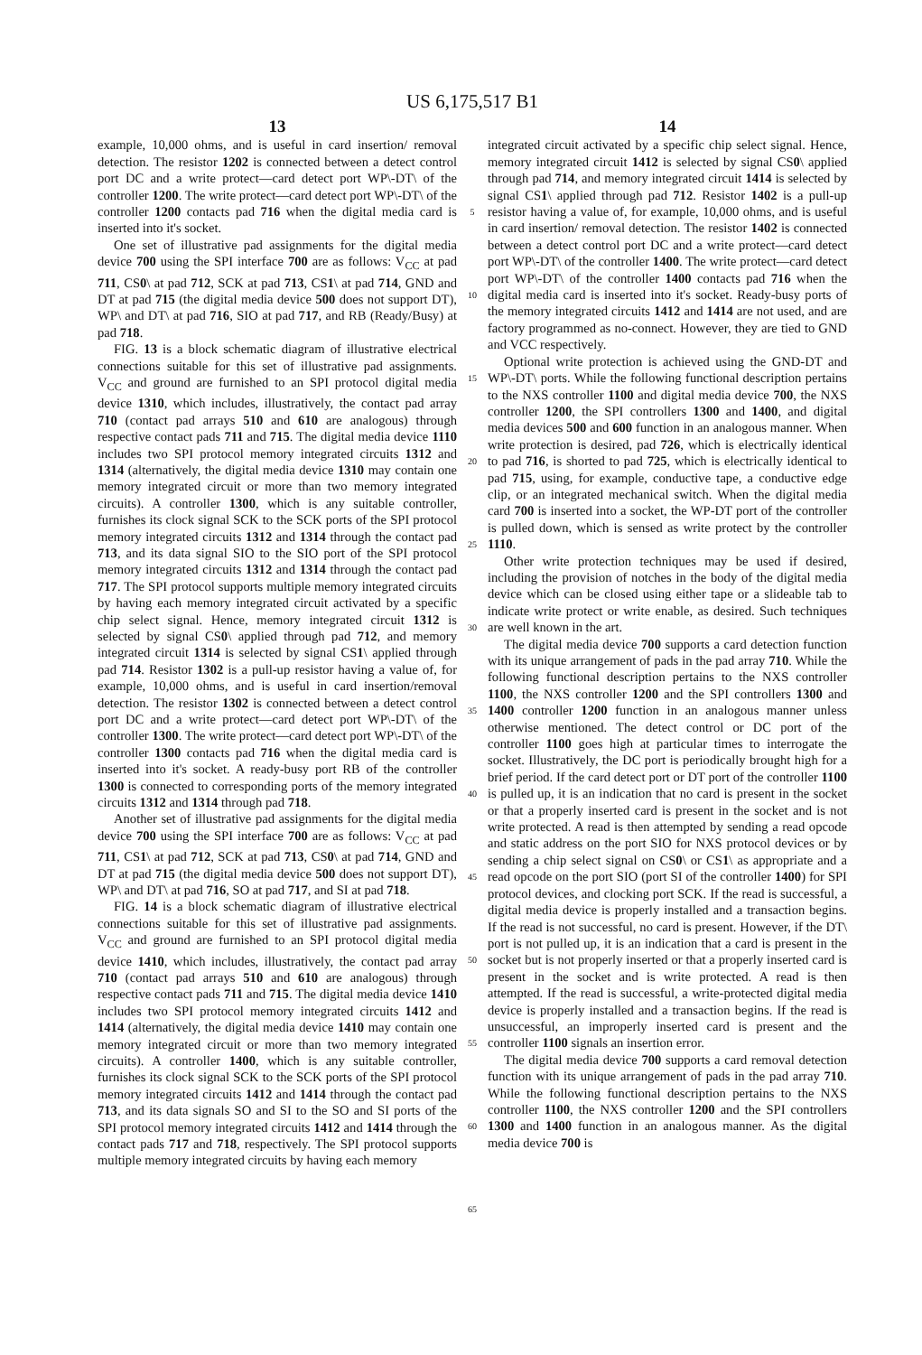US 6,175,517 B1
13
example, 10,000 ohms, and is useful in card insertion/ removal detection. The resistor 1202 is connected between a detect control port DC and a write protect—card detect port WP\-DT\ of the controller 1200. The write protect—card detect port WP\-DT\ of the controller 1200 contacts pad 716 when the digital media card is inserted into it's socket.
One set of illustrative pad assignments for the digital media device 700 using the SPI interface 700 are as follows: V<sub>CC</sub> at pad 711, CS0\ at pad 712, SCK at pad 713, CS1\ at pad 714, GND and DT at pad 715 (the digital media device 500 does not support DT), WP\ and DT\ at pad 716, SIO at pad 717, and RB (Ready/Busy) at pad 718.
FIG. 13 is a block schematic diagram of illustrative electrical connections suitable for this set of illustrative pad assignments. V<sub>CC</sub> and ground are furnished to an SPI protocol digital media device 1310, which includes, illustratively, the contact pad array 710 (contact pad arrays 510 and 610 are analogous) through respective contact pads 711 and 715. The digital media device 1110 includes two SPI protocol memory integrated circuits 1312 and 1314 (alternatively, the digital media device 1310 may contain one memory integrated circuit or more than two memory integrated circuits). A controller 1300, which is any suitable controller, furnishes its clock signal SCK to the SCK ports of the SPI protocol memory integrated circuits 1312 and 1314 through the contact pad 713, and its data signal SIO to the SIO port of the SPI protocol memory integrated circuits 1312 and 1314 through the contact pad 717. The SPI protocol supports multiple memory integrated circuits by having each memory integrated circuit activated by a specific chip select signal. Hence, memory integrated circuit 1312 is selected by signal CS0\ applied through pad 712, and memory integrated circuit 1314 is selected by signal CS1\ applied through pad 714. Resistor 1302 is a pull-up resistor having a value of, for example, 10,000 ohms, and is useful in card insertion/removal detection. The resistor 1302 is connected between a detect control port DC and a write protect—card detect port WP\-DT\ of the controller 1300. The write protect—card detect port WP\-DT\ of the controller 1300 contacts pad 716 when the digital media card is inserted into it's socket. A ready-busy port RB of the controller 1300 is connected to corresponding ports of the memory integrated circuits 1312 and 1314 through pad 718.
Another set of illustrative pad assignments for the digital media device 700 using the SPI interface 700 are as follows: V<sub>CC</sub> at pad 711, CS1\ at pad 712, SCK at pad 713, CS0\ at pad 714, GND and DT at pad 715 (the digital media device 500 does not support DT), WP\ and DT\ at pad 716, SO at pad 717, and SI at pad 718.
FIG. 14 is a block schematic diagram of illustrative electrical connections suitable for this set of illustrative pad assignments. V<sub>CC</sub> and ground are furnished to an SPI protocol digital media device 1410, which includes, illustratively, the contact pad array 710 (contact pad arrays 510 and 610 are analogous) through respective contact pads 711 and 715. The digital media device 1410 includes two SPI protocol memory integrated circuits 1412 and 1414 (alternatively, the digital media device 1410 may contain one memory integrated circuit or more than two memory integrated circuits). A controller 1400, which is any suitable controller, furnishes its clock signal SCK to the SCK ports of the SPI protocol memory integrated circuits 1412 and 1414 through the contact pad 713, and its data signals SO and SI to the SO and SI ports of the SPI protocol memory integrated circuits 1412 and 1414 through the contact pads 717 and 718, respectively. The SPI protocol supports multiple memory integrated circuits by having each memory
5
10
15
20
25
30
35
40
45
50
55
60
65
14
integrated circuit activated by a specific chip select signal. Hence, memory integrated circuit 1412 is selected by signal CS0\ applied through pad 714, and memory integrated circuit 1414 is selected by signal CS1\ applied through pad 712. Resistor 1402 is a pull-up resistor having a value of, for example, 10,000 ohms, and is useful in card insertion/ removal detection. The resistor 1402 is connected between a detect control port DC and a write protect—card detect port WP\-DT\ of the controller 1400. The write protect—card detect port WP\-DT\ of the controller 1400 contacts pad 716 when the digital media card is inserted into it's socket. Ready-busy ports of the memory integrated circuits 1412 and 1414 are not used, and are factory programmed as no-connect. However, they are tied to GND and VCC respectively.
Optional write protection is achieved using the GND-DT and WP\-DT\ ports. While the following functional description pertains to the NXS controller 1100 and digital media device 700, the NXS controller 1200, the SPI controllers 1300 and 1400, and digital media devices 500 and 600 function in an analogous manner. When write protection is desired, pad 726, which is electrically identical to pad 716, is shorted to pad 725, which is electrically identical to pad 715, using, for example, conductive tape, a conductive edge clip, or an integrated mechanical switch. When the digital media card 700 is inserted into a socket, the WP-DT port of the controller is pulled down, which is sensed as write protect by the controller 1110.
Other write protection techniques may be used if desired, including the provision of notches in the body of the digital media device which can be closed using either tape or a slideable tab to indicate write protect or write enable, as desired. Such techniques are well known in the art.
The digital media device 700 supports a card detection function with its unique arrangement of pads in the pad array 710. While the following functional description pertains to the NXS controller 1100, the NXS controller 1200 and the SPI controllers 1300 and 1400 controller 1200 function in an analogous manner unless otherwise mentioned. The detect control or DC port of the controller 1100 goes high at particular times to interrogate the socket. Illustratively, the DC port is periodically brought high for a brief period. If the card detect port or DT port of the controller 1100 is pulled up, it is an indication that no card is present in the socket or that a properly inserted card is present in the socket and is not write protected. A read is then attempted by sending a read opcode and static address on the port SIO for NXS protocol devices or by sending a chip select signal on CS0\ or CS1\ as appropriate and a read opcode on the port SIO (port SI of the controller 1400) for SPI protocol devices, and clocking port SCK. If the read is successful, a digital media device is properly installed and a transaction begins. If the read is not successful, no card is present. However, if the DT\ port is not pulled up, it is an indication that a card is present in the socket but is not properly inserted or that a properly inserted card is present in the socket and is write protected. A read is then attempted. If the read is successful, a write-protected digital media device is properly installed and a transaction begins. If the read is unsuccessful, an improperly inserted card is present and the controller 1100 signals an insertion error.
The digital media device 700 supports a card removal detection function with its unique arrangement of pads in the pad array 710. While the following functional description pertains to the NXS controller 1100, the NXS controller 1200 and the SPI controllers 1300 and 1400 function in an analogous manner. As the digital media device 700 is